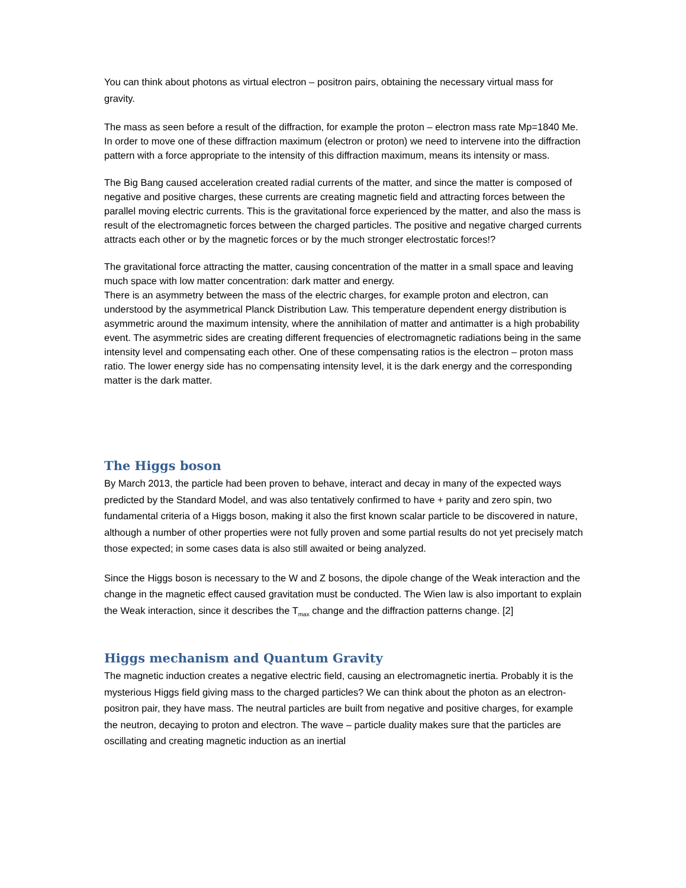You can think about photons as virtual electron – positron pairs, obtaining the necessary virtual mass for gravity.
The mass as seen before a result of the diffraction, for example the proton – electron mass rate Mp=1840 Me. In order to move one of these diffraction maximum (electron or proton) we need to intervene into the diffraction pattern with a force appropriate to the intensity of this diffraction maximum, means its intensity or mass.
The Big Bang caused acceleration created radial currents of the matter, and since the matter is composed of negative and positive charges, these currents are creating magnetic field and attracting forces between the parallel moving electric currents. This is the gravitational force experienced by the matter, and also the mass is result of the electromagnetic forces between the charged particles. The positive and negative charged currents attracts each other or by the magnetic forces or by the much stronger electrostatic forces!?
The gravitational force attracting the matter, causing concentration of the matter in a small space and leaving much space with low matter concentration: dark matter and energy.
There is an asymmetry between the mass of the electric charges, for example proton and electron, can understood by the asymmetrical Planck Distribution Law. This temperature dependent energy distribution is asymmetric around the maximum intensity, where the annihilation of matter and antimatter is a high probability event. The asymmetric sides are creating different frequencies of electromagnetic radiations being in the same intensity level and compensating each other. One of these compensating ratios is the electron – proton mass ratio. The lower energy side has no compensating intensity level, it is the dark energy and the corresponding matter is the dark matter.
The Higgs boson
By March 2013, the particle had been proven to behave, interact and decay in many of the expected ways predicted by the Standard Model, and was also tentatively confirmed to have + parity and zero spin, two fundamental criteria of a Higgs boson, making it also the first known scalar particle to be discovered in nature, although a number of other properties were not fully proven and some partial results do not yet precisely match those expected; in some cases data is also still awaited or being analyzed.
Since the Higgs boson is necessary to the W and Z bosons, the dipole change of the Weak interaction and the change in the magnetic effect caused gravitation must be conducted. The Wien law is also important to explain the Weak interaction, since it describes the T<sub>max</sub> change and the diffraction patterns change. [2]
Higgs mechanism and Quantum Gravity
The magnetic induction creates a negative electric field, causing an electromagnetic inertia. Probably it is the mysterious Higgs field giving mass to the charged particles? We can think about the photon as an electron-positron pair, they have mass. The neutral particles are built from negative and positive charges, for example the neutron, decaying to proton and electron. The wave – particle duality makes sure that the particles are oscillating and creating magnetic induction as an inertial